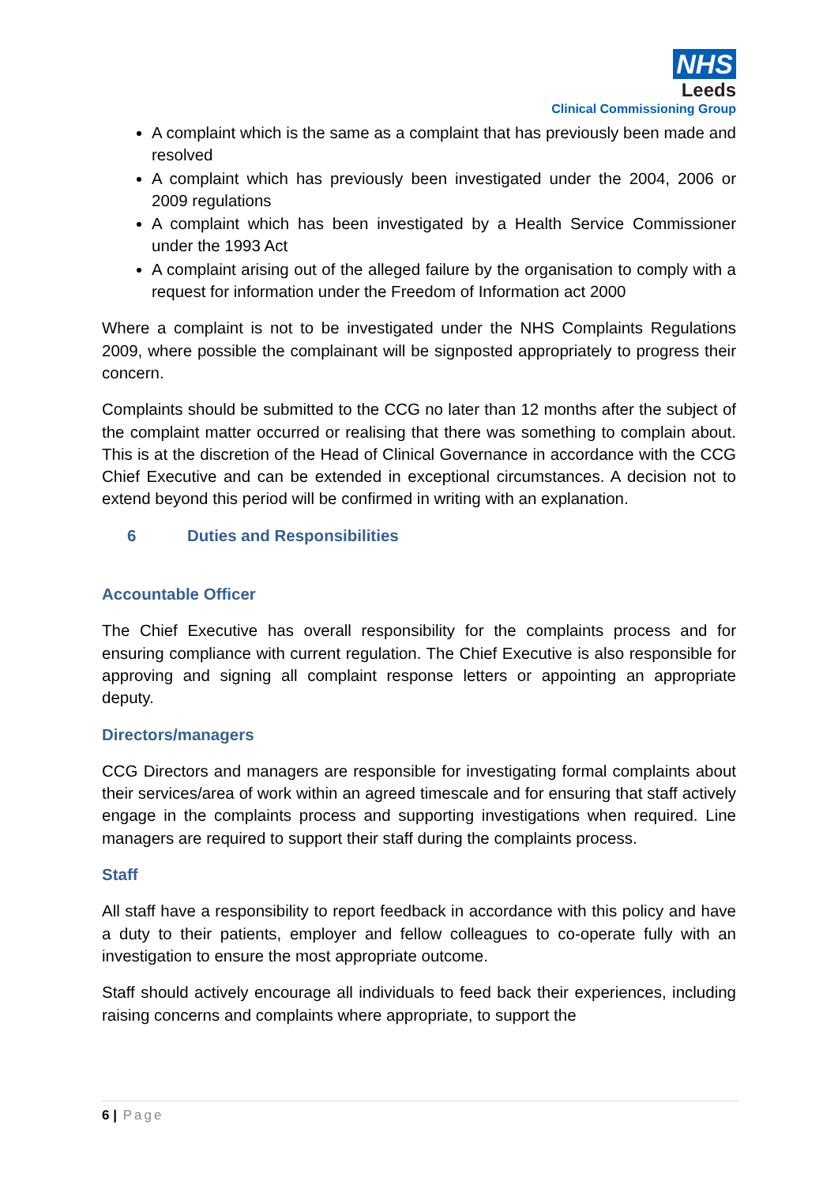NHS
Leeds
Clinical Commissioning Group
A complaint which is the same as a complaint that has previously been made and resolved
A complaint which has previously been investigated under the 2004, 2006 or 2009 regulations
A complaint which has been investigated by a Health Service Commissioner under the 1993 Act
A complaint arising out of the alleged failure by the organisation to comply with a request for information under the Freedom of Information act 2000
Where a complaint is not to be investigated under the NHS Complaints Regulations 2009, where possible the complainant will be signposted appropriately to progress their concern.
Complaints should be submitted to the CCG no later than 12 months after the subject of the complaint matter occurred or realising that there was something to complain about. This is at the discretion of the Head of Clinical Governance in accordance with the CCG Chief Executive and can be extended in exceptional circumstances. A decision not to extend beyond this period will be confirmed in writing with an explanation.
6 Duties and Responsibilities
Accountable Officer
The Chief Executive has overall responsibility for the complaints process and for ensuring compliance with current regulation. The Chief Executive is also responsible for approving and signing all complaint response letters or appointing an appropriate deputy.
Directors/managers
CCG Directors and managers are responsible for investigating formal complaints about their services/area of work within an agreed timescale and for ensuring that staff actively engage in the complaints process and supporting investigations when required. Line managers are required to support their staff during the complaints process.
Staff
All staff have a responsibility to report feedback in accordance with this policy and have a duty to their patients, employer and fellow colleagues to co-operate fully with an investigation to ensure the most appropriate outcome.
Staff should actively encourage all individuals to feed back their experiences, including raising concerns and complaints where appropriate, to support the
6 | Page